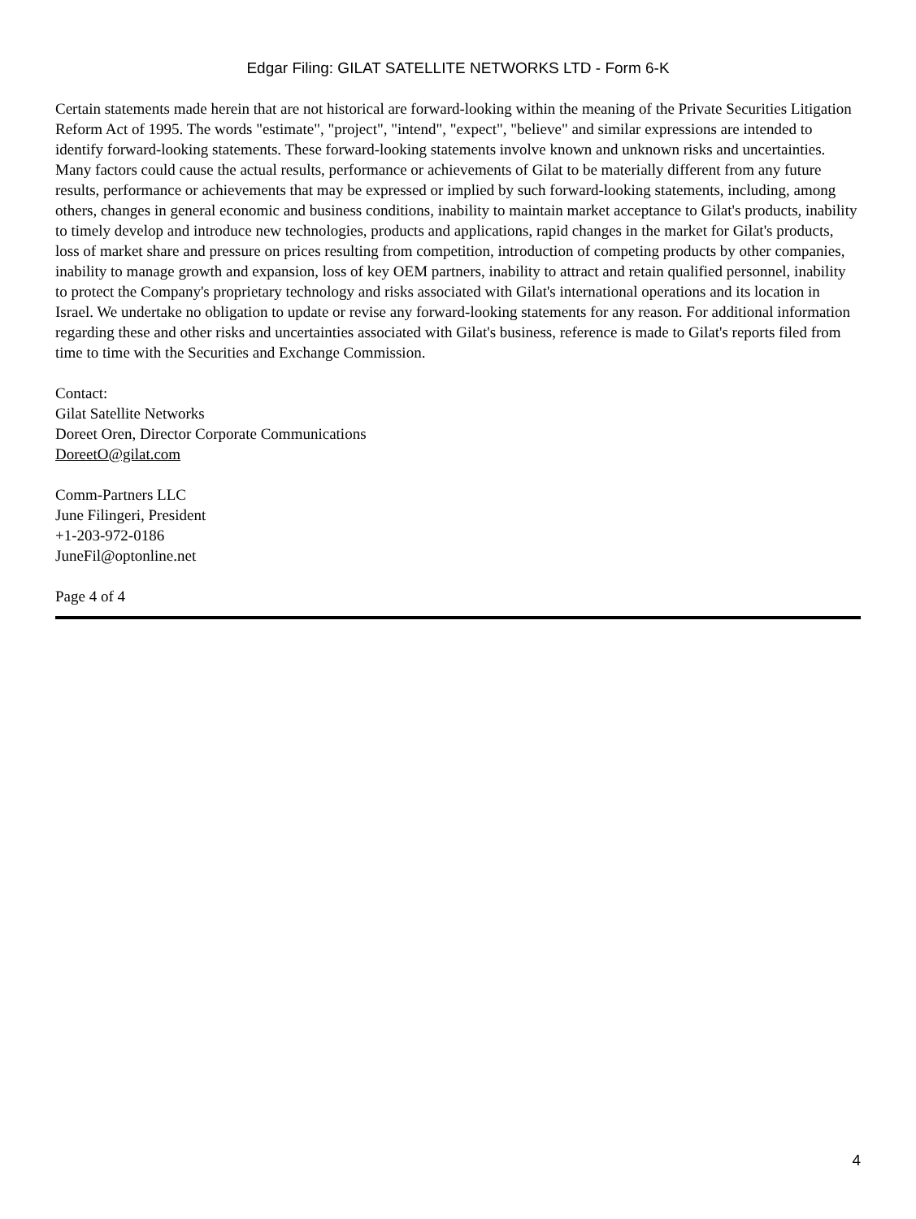Edgar Filing: GILAT SATELLITE NETWORKS LTD - Form 6-K
Certain statements made herein that are not historical are forward-looking within the meaning of the Private Securities Litigation Reform Act of 1995. The words "estimate", "project", "intend", "expect", "believe" and similar expressions are intended to identify forward-looking statements. These forward-looking statements involve known and unknown risks and uncertainties. Many factors could cause the actual results, performance or achievements of Gilat to be materially different from any future results, performance or achievements that may be expressed or implied by such forward-looking statements, including, among others, changes in general economic and business conditions, inability to maintain market acceptance to Gilat's products, inability to timely develop and introduce new technologies, products and applications, rapid changes in the market for Gilat's products, loss of market share and pressure on prices resulting from competition, introduction of competing products by other companies, inability to manage growth and expansion, loss of key OEM partners, inability to attract and retain qualified personnel, inability to protect the Company's proprietary technology and risks associated with Gilat's international operations and its location in Israel. We undertake no obligation to update or revise any forward-looking statements for any reason. For additional information regarding these and other risks and uncertainties associated with Gilat's business, reference is made to Gilat's reports filed from time to time with the Securities and Exchange Commission.
Contact:
Gilat Satellite Networks
Doreet Oren, Director Corporate Communications
DoreetO@gilat.com
Comm-Partners LLC
June Filingeri, President
+1-203-972-0186
JuneFil@optonline.net
Page 4 of 4
4